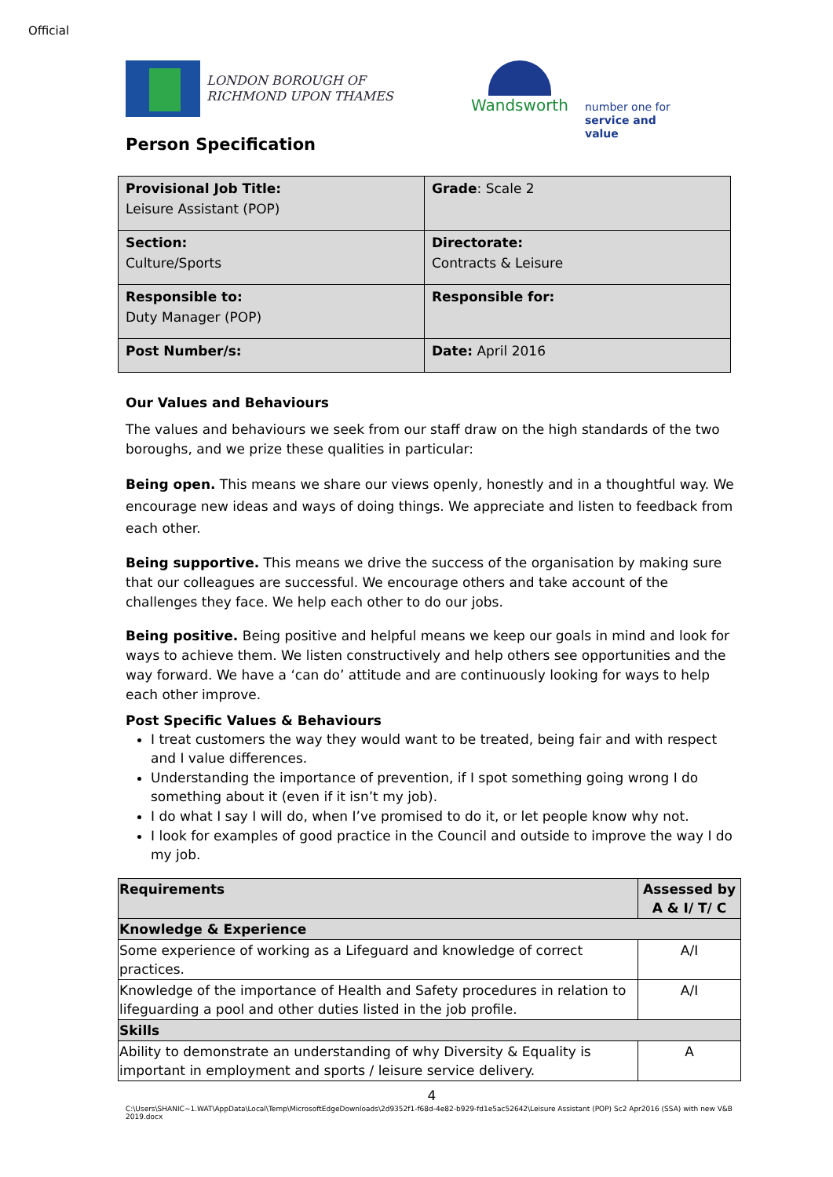Official
LONDON BOROUGH OF
RICHMOND UPON THAMES
Wandsworth
number one for
service and value
Person Specification
| Provisional Job Title: Leisure Assistant (POP) | Grade : Scale 2 |
| Section: Culture/Sports | Directorate: Contracts & Leisure |
| Responsible to: Duty Manager (POP) | Responsible for: |
| Post Number/s: | Date: April 2016 |
Our Values and Behaviours
The values and behaviours we seek from our staff draw on the high standards of the two boroughs, and we prize these qualities in particular:
Being open. This means we share our views openly, honestly and in a thoughtful way. We encourage new ideas and ways of doing things. We appreciate and listen to feedback from each other.
Being supportive. This means we drive the success of the organisation by making sure that our colleagues are successful. We encourage others and take account of the challenges they face. We help each other to do our jobs.
Being positive. Being positive and helpful means we keep our goals in mind and look for ways to achieve them. We listen constructively and help others see opportunities and the way forward. We have a ‘can do’ attitude and are continuously looking for ways to help each other improve.
Post Specific Values & Behaviours
I treat customers the way they would want to be treated, being fair and with respect and I value differences.
Understanding the importance of prevention, if I spot something going wrong I do something about it (even if it isn’t my job).
I do what I say I will do, when I’ve promised to do it, or let people know why not.
I look for examples of good practice in the Council and outside to improve the way I do my job.
| Requirements | Assessed by A & I/ T/ C |
| --- | --- |
| Knowledge & Experience | |
| Some experience of working as a Lifeguard and knowledge of correct practices. | A/I |
| Knowledge of the importance of Health and Safety procedures in relation to lifeguarding a pool and other duties listed in the job profile. | A/I |
| Skills | |
| Ability to demonstrate an understanding of why Diversity & Equality is important in employment and sports / leisure service delivery. | A |
4
C:\Users\SHANIC~1.WAT\AppData\Local\Temp\MicrosoftEdgeDownloads\2d9352f1-f68d-4e82-b929-fd1e5ac52642\Leisure Assistant (POP) Sc2 Apr2016 (SSA) with new V&B 2019.docx